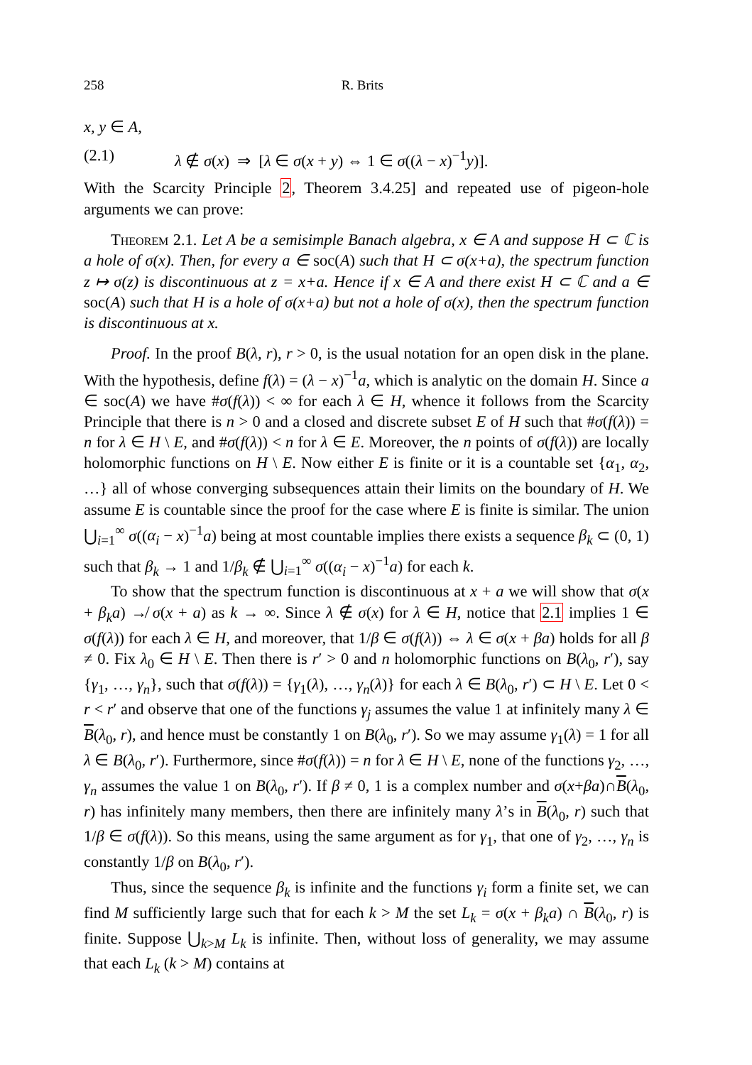258 R. Brits
x, y ∈ A,
(2.1) λ ∉ σ(x) ⇒ [λ ∈ σ(x + y) ⇔ 1 ∈ σ((λ − x)<sup>−1</sup>y)].
With the Scarcity Principle 2, Theorem 3.4.25] and repeated use of pigeon-hole arguments we can prove:
Theorem 2.1. Let A be a semisimple Banach algebra, x ∈ A and suppose H ⊂ ℂ is a hole of σ(x). Then, for every a ∈ soc(A) such that H ⊂ σ(x+a), the spectrum function z ↦ σ(z) is discontinuous at z = x+a. Hence if x ∈ A and there exist H ⊂ ℂ and a ∈ soc(A) such that H is a hole of σ(x+a) but not a hole of σ(x), then the spectrum function is discontinuous at x.
Proof. In the proof B(λ, r), r > 0, is the usual notation for an open disk in the plane. With the hypothesis, define f(λ) = (λ − x)<sup>−1</sup>a, which is analytic on the domain H. Since a ∈ soc(A) we have #σ(f(λ)) < ∞ for each λ ∈ H, whence it follows from the Scarcity Principle that there is n > 0 and a closed and discrete subset E of H such that #σ(f(λ)) = n for λ ∈ H \ E, and #σ(f(λ)) < n for λ ∈ E. Moreover, the n points of σ(f(λ)) are locally holomorphic functions on H \ E. Now either E is finite or it is a countable set {α<sub>1</sub>, α<sub>2</sub>, …} all of whose converging subsequences attain their limits on the boundary of H. We assume E is countable since the proof for the case where E is finite is similar. The union ⋃<sub>i=1</sub><sup>∞</sup> σ((α<sub>i</sub> − x)<sup>−1</sup>a) being at most countable implies there exists a sequence β<sub>k</sub> ⊂ (0, 1) such that β<sub>k</sub> → 1 and 1/β<sub>k</sub> ∉ ⋃<sub>i=1</sub><sup>∞</sup> σ((α<sub>i</sub> − x)<sup>−1</sup>a) for each k.
To show that the spectrum function is discontinuous at x + a we will show that σ(x + β<sub>k</sub>a) ↛ σ(x + a) as k → ∞. Since λ ∉ σ(x) for λ ∈ H, notice that 2.1 implies 1 ∈ σ(f(λ)) for each λ ∈ H, and moreover, that 1/β ∈ σ(f(λ)) ⇔ λ ∈ σ(x + βa) holds for all β ≠ 0. Fix λ<sub>0</sub> ∈ H \ E. Then there is r′ > 0 and n holomorphic functions on B(λ<sub>0</sub>, r′), say {γ<sub>1</sub>, …, γ<sub>n</sub>}, such that σ(f(λ)) = {γ<sub>1</sub>(λ), …, γ<sub>n</sub>(λ)} for each λ ∈ B(λ<sub>0</sub>, r′) ⊂ H \ E. Let 0 < r < r′ and observe that one of the functions γ<sub>j</sub> assumes the value 1 at infinitely many λ ∈ B(λ<sub>0</sub>, r), and hence must be constantly 1 on B(λ<sub>0</sub>, r′). So we may assume γ<sub>1</sub>(λ) = 1 for all λ ∈ B(λ<sub>0</sub>, r′). Furthermore, since #σ(f(λ)) = n for λ ∈ H \ E, none of the functions γ<sub>2</sub>, …, γ<sub>n</sub> assumes the value 1 on B(λ<sub>0</sub>, r′). If β ≠ 0, 1 is a complex number and σ(x+βa)∩B(λ<sub>0</sub>, r) has infinitely many members, then there are infinitely many λ’s in B(λ<sub>0</sub>, r) such that 1/β ∈ σ(f(λ)). So this means, using the same argument as for γ<sub>1</sub>, that one of γ<sub>2</sub>, …, γ<sub>n</sub> is constantly 1/β on B(λ<sub>0</sub>, r′).
Thus, since the sequence β<sub>k</sub> is infinite and the functions γ<sub>i</sub> form a finite set, we can find M sufficiently large such that for each k > M the set L<sub>k</sub> = σ(x + β<sub>k</sub>a) ∩ B(λ<sub>0</sub>, r) is finite. Suppose ⋃<sub>k>M</sub> L<sub>k</sub> is infinite. Then, without loss of generality, we may assume that each L<sub>k</sub> (k > M) contains at